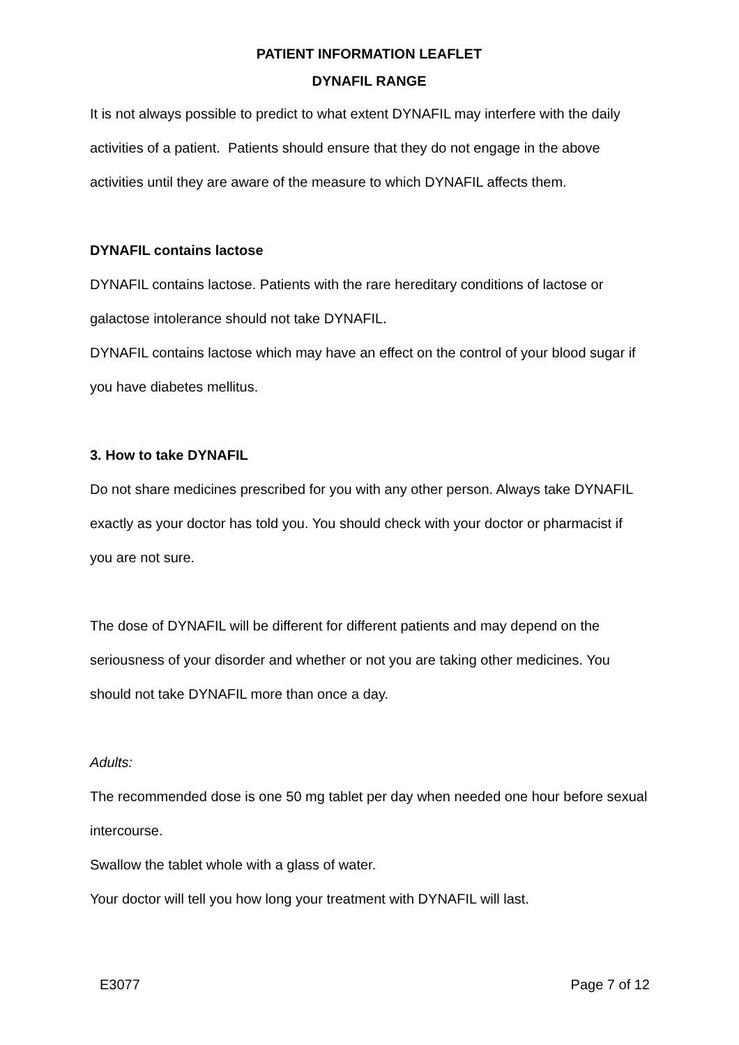PATIENT INFORMATION LEAFLET
DYNAFIL RANGE
It is not always possible to predict to what extent DYNAFIL may interfere with the daily activities of a patient. Patients should ensure that they do not engage in the above activities until they are aware of the measure to which DYNAFIL affects them.
DYNAFIL contains lactose
DYNAFIL contains lactose. Patients with the rare hereditary conditions of lactose or galactose intolerance should not take DYNAFIL.
DYNAFIL contains lactose which may have an effect on the control of your blood sugar if you have diabetes mellitus.
3. How to take DYNAFIL
Do not share medicines prescribed for you with any other person. Always take DYNAFIL exactly as your doctor has told you. You should check with your doctor or pharmacist if you are not sure.
The dose of DYNAFIL will be different for different patients and may depend on the seriousness of your disorder and whether or not you are taking other medicines. You should not take DYNAFIL more than once a day.
Adults:
The recommended dose is one 50 mg tablet per day when needed one hour before sexual intercourse.
Swallow the tablet whole with a glass of water.
Your doctor will tell you how long your treatment with DYNAFIL will last.
E3077 Page 7 of 12